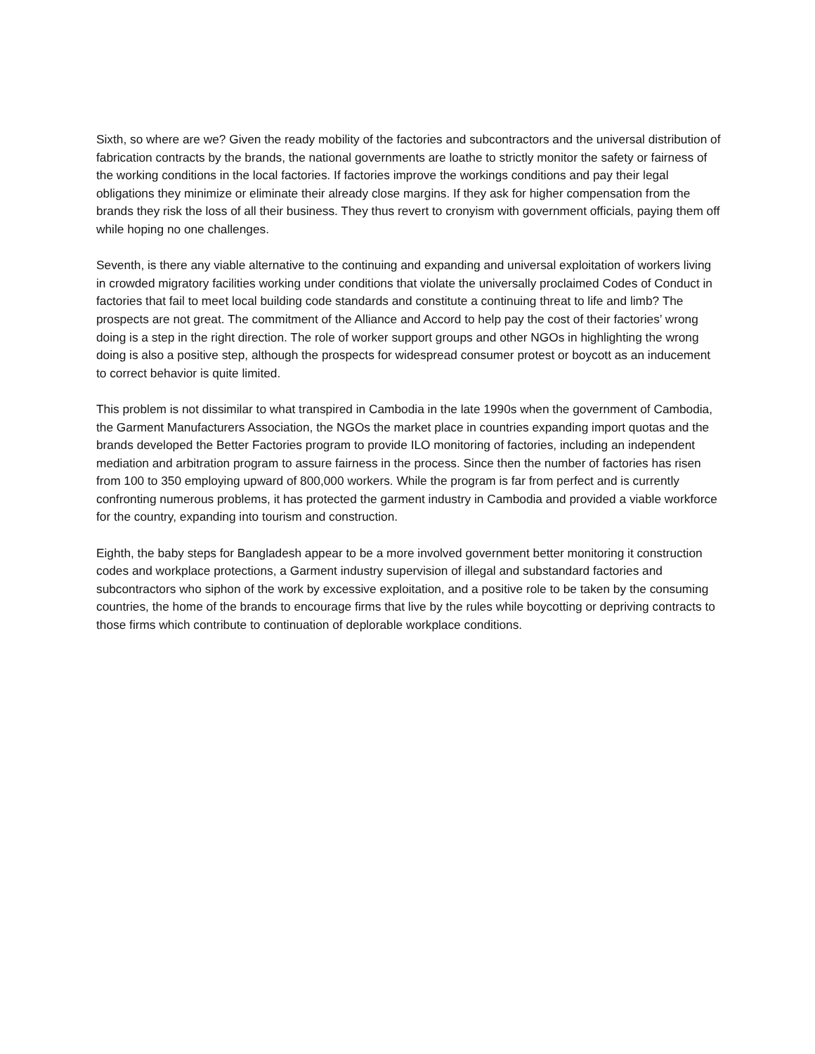Sixth, so where are we? Given the ready mobility of the factories and subcontractors and the universal distribution of fabrication contracts by the brands, the national governments are loathe to strictly monitor the safety or fairness of the working conditions in the local factories. If factories improve the workings conditions and pay their legal obligations they minimize or eliminate their already close margins. If they ask for higher compensation from the brands they risk the loss of all their business. They thus revert to cronyism with government officials, paying them off while hoping no one challenges.
Seventh, is there any viable alternative to the continuing and expanding and universal exploitation of workers living in crowded migratory facilities working under conditions that violate the universally proclaimed Codes of Conduct in factories that fail to meet local building code standards and constitute a continuing threat to life and limb? The prospects are not great. The commitment of the Alliance and Accord to help pay the cost of their factories’ wrong doing is a step in the right direction. The role of worker support groups and other NGOs in highlighting the wrong doing is also a positive step, although the prospects for widespread consumer protest or boycott as an inducement to correct behavior is quite limited.
This problem is not dissimilar to what transpired in Cambodia in the late 1990s when the government of Cambodia, the Garment Manufacturers Association, the NGOs the market place in countries expanding import quotas and the brands developed the Better Factories program to provide ILO monitoring of factories, including an independent mediation and arbitration program to assure fairness in the process. Since then the number of factories has risen from 100 to 350 employing upward of 800,000 workers. While the program is far from perfect and is currently confronting numerous problems, it has protected the garment industry in Cambodia and provided a viable workforce for the country, expanding into tourism and construction.
Eighth, the baby steps for Bangladesh appear to be a more involved government better monitoring it construction codes and workplace protections, a Garment industry supervision of illegal and substandard factories and subcontractors who siphon of the work by excessive exploitation, and a positive role to be taken by the consuming countries, the home of the brands to encourage firms that live by the rules while boycotting or depriving contracts to those firms which contribute to continuation of deplorable workplace conditions.